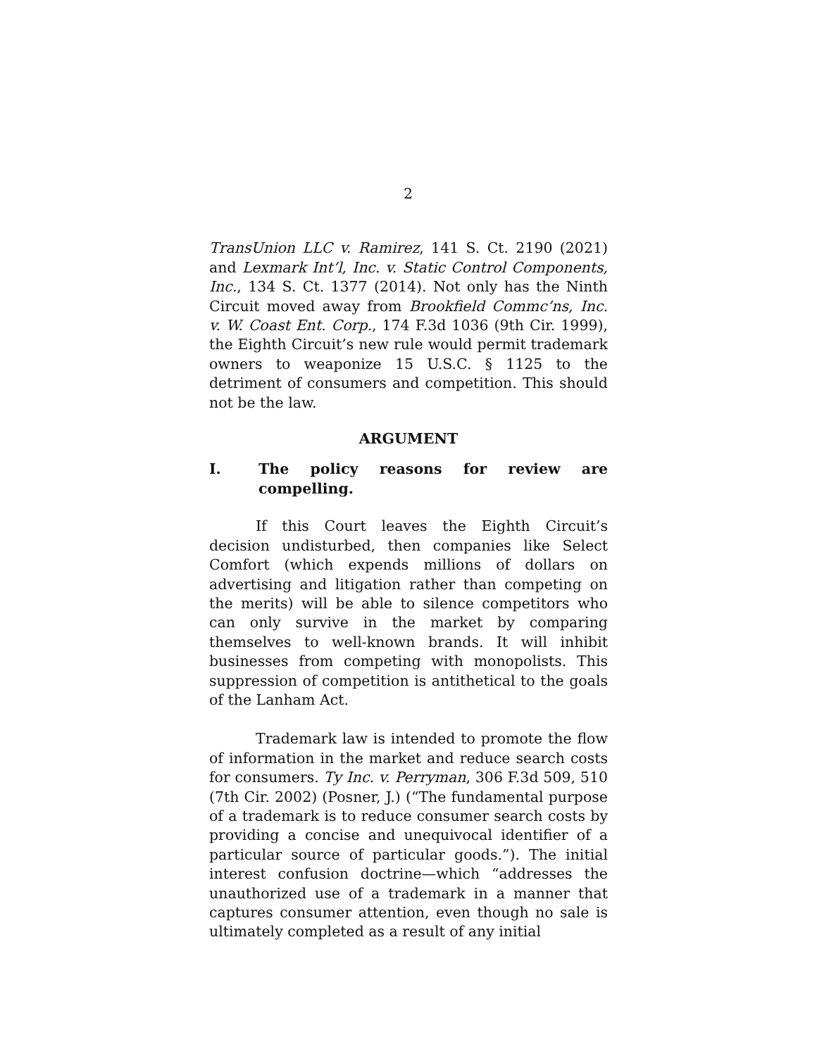2
TransUnion LLC v. Ramirez, 141 S. Ct. 2190 (2021) and Lexmark Int’l, Inc. v. Static Control Components, Inc., 134 S. Ct. 1377 (2014). Not only has the Ninth Circuit moved away from Brookfield Commc’ns, Inc. v. W. Coast Ent. Corp., 174 F.3d 1036 (9th Cir. 1999), the Eighth Circuit’s new rule would permit trademark owners to weaponize 15 U.S.C. § 1125 to the detriment of consumers and competition. This should not be the law.
ARGUMENT
I. The policy reasons for review are compelling.
If this Court leaves the Eighth Circuit’s decision undisturbed, then companies like Select Comfort (which expends millions of dollars on advertising and litigation rather than competing on the merits) will be able to silence competitors who can only survive in the market by comparing themselves to well-known brands. It will inhibit businesses from competing with monopolists. This suppression of competition is antithetical to the goals of the Lanham Act.
Trademark law is intended to promote the flow of information in the market and reduce search costs for consumers. Ty Inc. v. Perryman, 306 F.3d 509, 510 (7th Cir. 2002) (Posner, J.) (“The fundamental purpose of a trademark is to reduce consumer search costs by providing a concise and unequivocal identifier of a particular source of particular goods.”). The initial interest confusion doctrine—which “addresses the unauthorized use of a trademark in a manner that captures consumer attention, even though no sale is ultimately completed as a result of any initial